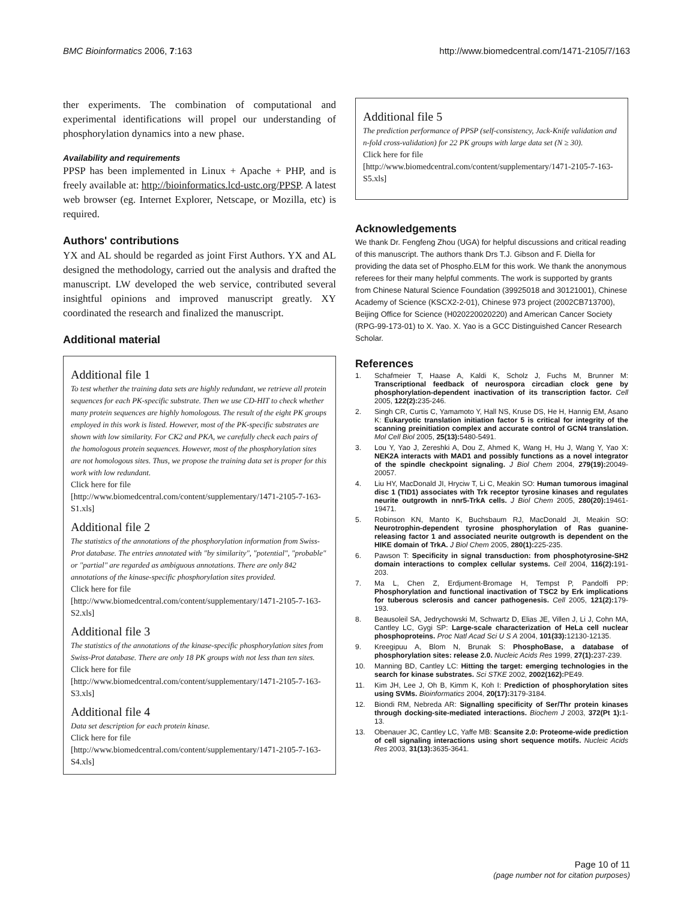BMC Bioinformatics 2006, 7:163 http://www.biomedcentral.com/1471-2105/7/163
ther experiments. The combination of computational and experimental identifications will propel our understanding of phosphorylation dynamics into a new phase.
Availability and requirements
PPSP has been implemented in Linux + Apache + PHP, and is freely available at: http://bioinformatics.lcd-ustc.org/PPSP. A latest web browser (eg. Internet Explorer, Netscape, or Mozilla, etc) is required.
Authors' contributions
YX and AL should be regarded as joint First Authors. YX and AL designed the methodology, carried out the analysis and drafted the manuscript. LW developed the web service, contributed several insightful opinions and improved manuscript greatly. XY coordinated the research and finalized the manuscript.
Additional material
Additional file 1
To test whether the training data sets are highly redundant, we retrieve all protein sequences for each PK-specific substrate. Then we use CD-HIT to check whether many protein sequences are highly homologous. The result of the eight PK groups employed in this work is listed. However, most of the PK-specific substrates are shown with low similarity. For CK2 and PKA, we carefully check each pairs of the homologous protein sequences. However, most of the phosphorylation sites are not homologous sites. Thus, we propose the training data set is proper for this work with low redundant.
Click here for file
[http://www.biomedcentral.com/content/supplementary/1471-2105-7-163-S1.xls]
Additional file 2
The statistics of the annotations of the phosphorylation information from Swiss-Prot database. The entries annotated with "by similarity", "potential", "probable" or "partial" are regarded as ambiguous annotations. There are only 842 annotations of the kinase-specific phosphorylation sites provided.
Click here for file
[http://www.biomedcentral.com/content/supplementary/1471-2105-7-163-S2.xls]
Additional file 3
The statistics of the annotations of the kinase-specific phosphorylation sites from Swiss-Prot database. There are only 18 PK groups with not less than ten sites.
Click here for file
[http://www.biomedcentral.com/content/supplementary/1471-2105-7-163-S3.xls]
Additional file 4
Data set description for each protein kinase.
Click here for file
[http://www.biomedcentral.com/content/supplementary/1471-2105-7-163-S4.xls]
Additional file 5
The prediction performance of PPSP (self-consistency, Jack-Knife validation and n-fold cross-validation) for 22 PK groups with large data set (N ≥ 30).
Click here for file
[http://www.biomedcentral.com/content/supplementary/1471-2105-7-163-S5.xls]
Acknowledgements
We thank Dr. Fengfeng Zhou (UGA) for helpful discussions and critical reading of this manuscript. The authors thank Drs T.J. Gibson and F. Diella for providing the data set of Phospho.ELM for this work. We thank the anonymous referees for their many helpful comments. The work is supported by grants from Chinese Natural Science Foundation (39925018 and 30121001), Chinese Academy of Science (KSCX2-2-01), Chinese 973 project (2002CB713700), Beijing Office for Science (H020220020220) and American Cancer Society (RPG-99-173-01) to X. Yao. X. Yao is a GCC Distinguished Cancer Research Scholar.
References
1. Schafmeier T, Haase A, Kaldi K, Scholz J, Fuchs M, Brunner M: Transcriptional feedback of neurospora circadian clock gene by phosphorylation-dependent inactivation of its transcription factor. Cell 2005, 122(2): 235-246.
2. Singh CR, Curtis C, Yamamoto Y, Hall NS, Kruse DS, He H, Hannig EM, Asano K: Eukaryotic translation initiation factor 5 is critical for integrity of the scanning preinitiation complex and accurate control of GCN4 translation. Mol Cell Biol 2005, 25(13): 5480-5491.
3. Lou Y, Yao J, Zereshki A, Dou Z, Ahmed K, Wang H, Hu J, Wang Y, Yao X: NEK2A interacts with MAD1 and possibly functions as a novel integrator of the spindle checkpoint signaling. J Biol Chem 2004, 279(19): 20049-20057.
4. Liu HY, MacDonald JI, Hryciw T, Li C, Meakin SO: Human tumorous imaginal disc 1 (TID1) associates with Trk receptor tyrosine kinases and regulates neurite outgrowth in nnr5-TrkA cells. J Biol Chem 2005, 280(20): 19461-19471.
5. Robinson KN, Manto K, Buchsbaum RJ, MacDonald JI, Meakin SO: Neurotrophin-dependent tyrosine phosphorylation of Ras guanine-releasing factor 1 and associated neurite outgrowth is dependent on the HIKE domain of TrkA. J Biol Chem 2005, 280(1): 225-235.
6. Pawson T: Specificity in signal transduction: from phosphotyrosine-SH2 domain interactions to complex cellular systems. Cell 2004, 116(2): 191-203.
7. Ma L, Chen Z, Erdjument-Bromage H, Tempst P, Pandolfi PP: Phosphorylation and functional inactivation of TSC2 by Erk implications for tuberous sclerosis and cancer pathogenesis. Cell 2005, 121(2): 179-193.
8. Beausoleil SA, Jedrychowski M, Schwartz D, Elias JE, Villen J, Li J, Cohn MA, Cantley LC, Gygi SP: Large-scale characterization of HeLa cell nuclear phosphoproteins. Proc Natl Acad Sci U S A 2004, 101(33): 12130-12135.
9. Kreegipuu A, Blom N, Brunak S: PhosphoBase, a database of phosphorylation sites: release 2.0. Nucleic Acids Res 1999, 27(1): 237-239.
10. Manning BD, Cantley LC: Hitting the target: emerging technologies in the search for kinase substrates. Sci STKE 2002, 2002(162): PE49.
11. Kim JH, Lee J, Oh B, Kimm K, Koh I: Prediction of phosphorylation sites using SVMs. Bioinformatics 2004, 20(17): 3179-3184.
12. Biondi RM, Nebreda AR: Signalling specificity of Ser/Thr protein kinases through docking-site-mediated interactions. Biochem J 2003, 372(Pt 1): 1-13.
13. Obenauer JC, Cantley LC, Yaffe MB: Scansite 2.0: Proteome-wide prediction of cell signaling interactions using short sequence motifs. Nucleic Acids Res 2003, 31(13): 3635-3641.
Page 10 of 11
(page number not for citation purposes)